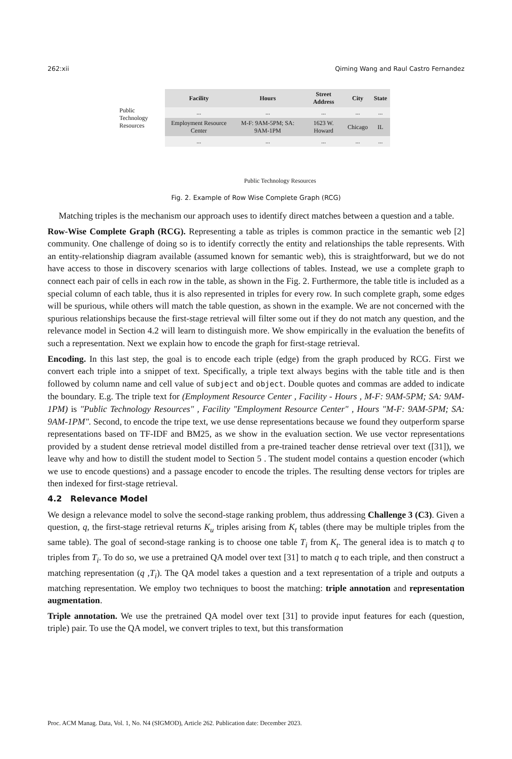262:xii Qiming Wang and Raul Castro Fernandez
Public
Technology
Resources
| Facility | Hours | Street Address | City | State |
| --- | --- | --- | --- | --- |
| ... | ... | ... | ... | ... |
| Employment Resource Center | M-F: 9AM-5PM; SA: 9AM-1PM | 1623 W. Howard | Chicago | IL |
| ... | ... | ... | ... | ... |
Public Technology Resources
Fig. 2. Example of Row Wise Complete Graph (RCG)
Matching triples is the mechanism our approach uses to identify direct matches between a question and a table.
Row-Wise Complete Graph (RCG). Representing a table as triples is common practice in the semantic web [2] community. One challenge of doing so is to identify correctly the entity and relationships the table represents. With an entity-relationship diagram available (assumed known for semantic web), this is straightforward, but we do not have access to those in discovery scenarios with large collections of tables. Instead, we use a complete graph to connect each pair of cells in each row in the table, as shown in the Fig. 2. Furthermore, the table title is included as a special column of each table, thus it is also represented in triples for every row. In such complete graph, some edges will be spurious, while others will match the table question, as shown in the example. We are not concerned with the spurious relationships because the first-stage retrieval will filter some out if they do not match any question, and the relevance model in Section 4.2 will learn to distinguish more. We show empirically in the evaluation the benefits of such a representation. Next we explain how to encode the graph for first-stage retrieval.
Encoding. In this last step, the goal is to encode each triple (edge) from the graph produced by RCG. First we convert each triple into a snippet of text. Specifically, a triple text always begins with the table title and is then followed by column name and cell value of subject and object. Double quotes and commas are added to indicate the boundary. E.g. The triple text for (Employment Resource Center , Facility - Hours , M-F: 9AM-5PM; SA: 9AM-1PM) is "Public Technology Resources" , Facility "Employment Resource Center" , Hours "M-F: 9AM-5PM; SA: 9AM-1PM". Second, to encode the tripe text, we use dense representations because we found they outperform sparse representations based on TF-IDF and BM25, as we show in the evaluation section. We use vector representations provided by a student dense retrieval model distilled from a pre-trained teacher dense retrieval over text ([31]), we leave why and how to distill the student model to Section 5 . The student model contains a question encoder (which we use to encode questions) and a passage encoder to encode the triples. The resulting dense vectors for triples are then indexed for first-stage retrieval.
4.2 Relevance Model
We design a relevance model to solve the second-stage ranking problem, thus addressing Challenge 3 (C3). Given a question, q, the first-stage retrieval returns K<sub>u</sub> triples arising from K<sub>t</sub> tables (there may be multiple triples from the same table). The goal of second-stage ranking is to choose one table T<sub>i</sub> from K<sub>t</sub>. The general idea is to match q to triples from T<sub>i</sub>. To do so, we use a pretrained QA model over text [31] to match q to each triple, and then construct a matching representation (q ,T<sub>i</sub>). The QA model takes a question and a text representation of a triple and outputs a matching representation. We employ two techniques to boost the matching: triple annotation and representation augmentation.
Triple annotation. We use the pretrained QA model over text [31] to provide input features for each (question, triple) pair. To use the QA model, we convert triples to text, but this transformation
Proc. ACM Manag. Data, Vol. 1, No. N4 (SIGMOD), Article 262. Publication date: December 2023.